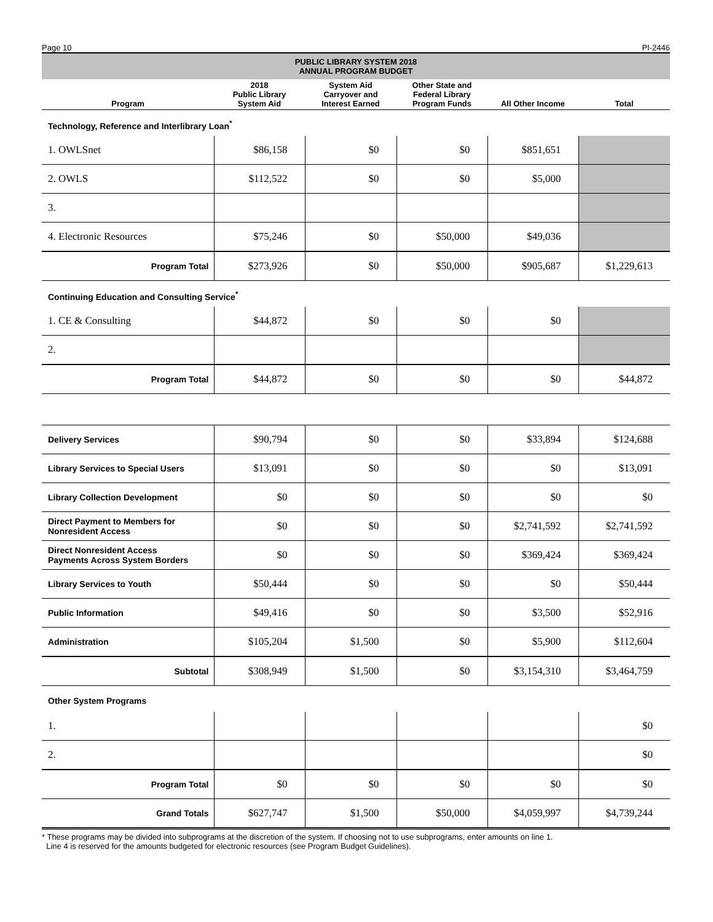Page 10 PI-2446
| PUBLIC LIBRARY SYSTEM 2018 ANNUAL PROGRAM BUDGET | | | | | |
| Program | 2018 Public Library System Aid | System Aid Carryover and Interest Earned | Other State and Federal Library Program Funds | All Other Income | Total |
| Technology, Reference and Interlibrary Loan<sup>*</sup> | | | | | |
| 1. OWLSnet | $86,158 | $0 | $0 | $851,651 | |
| 2. OWLS | $112,522 | $0 | $0 | $5,000 | |
| 3. | | | | | |
| 4. Electronic Resources | $75,246 | $0 | $50,000 | $49,036 | |
| Program Total | $273,926 | $0 | $50,000 | $905,687 | $1,229,613 |
| Continuing Education and Consulting Service<sup>*</sup> | | | | | |
| 1. CE & Consulting | $44,872 | $0 | $0 | $0 | |
| 2. | | | | | |
| Program Total | $44,872 | $0 | $0 | $0 | $44,872 |
| Delivery Services | $90,794 | $0 | $0 | $33,894 | $124,688 |
| Library Services to Special Users | $13,091 | $0 | $0 | $0 | $13,091 |
| Library Collection Development | $0 | $0 | $0 | $0 | $0 |
| Direct Payment to Members for Nonresident Access | $0 | $0 | $0 | $2,741,592 | $2,741,592 |
| Direct Nonresident Access Payments Across System Borders | $0 | $0 | $0 | $369,424 | $369,424 |
| Library Services to Youth | $50,444 | $0 | $0 | $0 | $50,444 |
| Public Information | $49,416 | $0 | $0 | $3,500 | $52,916 |
| Administration | $105,204 | $1,500 | $0 | $5,900 | $112,604 |
| Subtotal | $308,949 | $1,500 | $0 | $3,154,310 | $3,464,759 |
| Other System Programs | | | | | |
| 1. | | | | | $0 |
| 2. | | | | | $0 |
| Program Total | $0 | $0 | $0 | $0 | $0 |
| Grand Totals | $627,747 | $1,500 | $50,000 | $4,059,997 | $4,739,244 |
* These programs may be divided into subprograms at the discretion of the system. If choosing not to use subprograms, enter amounts on line 1.
Line 4 is reserved for the amounts budgeted for electronic resources (see Program Budget Guidelines).